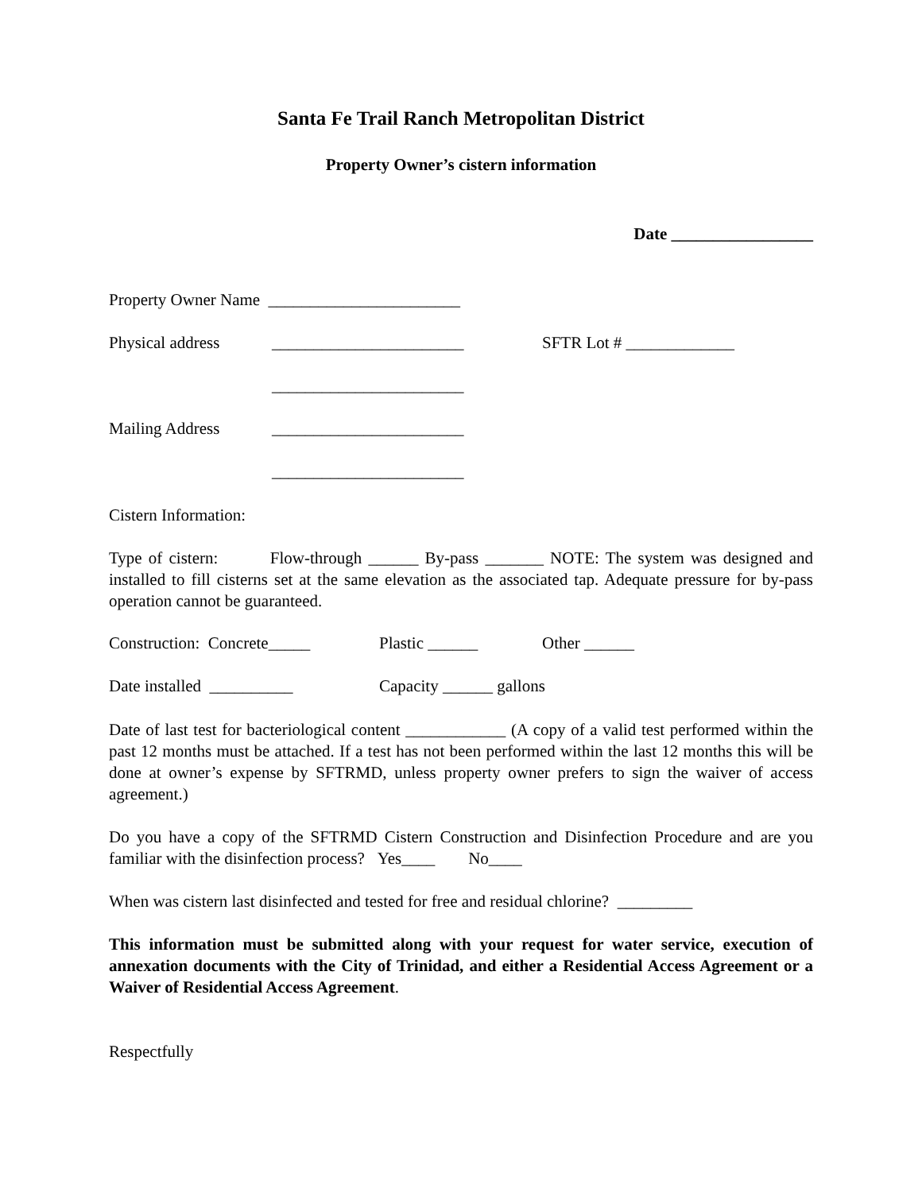Santa Fe Trail Ranch Metropolitan District
Property Owner’s cistern information
Date _________________
Property Owner Name _______________________
Physical address _______________________ SFTR Lot # _____________
_______________________
Mailing Address _______________________
_______________________
Cistern Information:
Type of cistern: Flow-through ______ By-pass _______ NOTE: The system was designed and installed to fill cisterns set at the same elevation as the associated tap. Adequate pressure for by-pass operation cannot be guaranteed.
Construction: Concrete_____ Plastic ______ Other ______
Date installed __________ Capacity ______ gallons
Date of last test for bacteriological content ____________ (A copy of a valid test performed within the past 12 months must be attached. If a test has not been performed within the last 12 months this will be done at owner’s expense by SFTRMD, unless property owner prefers to sign the waiver of access agreement.)
Do you have a copy of the SFTRMD Cistern Construction and Disinfection Procedure and are you familiar with the disinfection process? Yes____ No____
When was cistern last disinfected and tested for free and residual chlorine? _________
This information must be submitted along with your request for water service, execution of annexation documents with the City of Trinidad, and either a Residential Access Agreement or a Waiver of Residential Access Agreement.
Respectfully